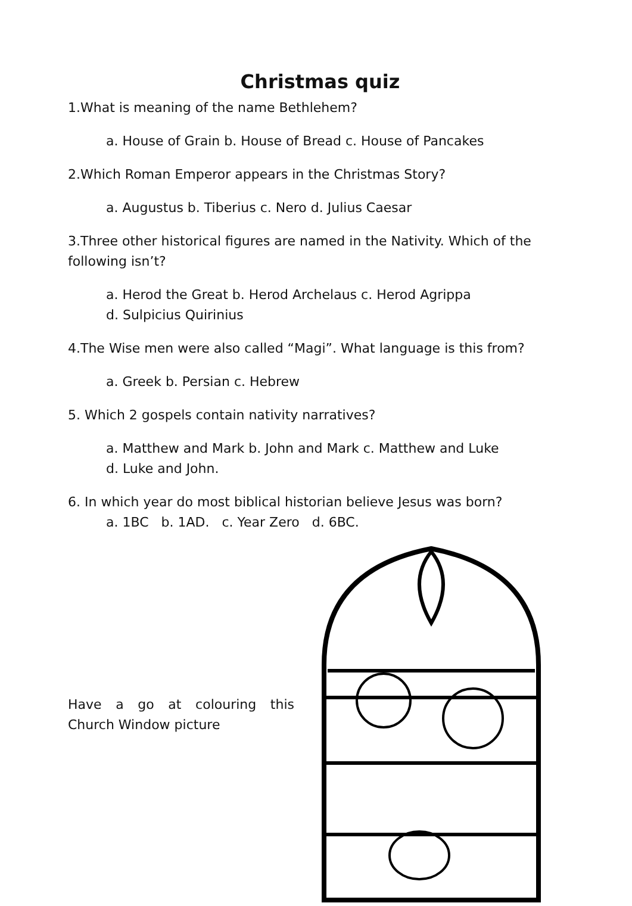Christmas quiz
1.What is meaning of the name Bethlehem?
a. House of Grain b. House of Bread c. House of Pancakes
2.Which Roman Emperor appears in the Christmas Story?
a. Augustus b. Tiberius c. Nero d. Julius Caesar
3.Three other historical figures are named in the Nativity. Which of the following isn’t?
a. Herod the Great b. Herod Archelaus c. Herod Agrippa
d. Sulpicius Quirinius
4.The Wise men were also called “Magi”. What language is this from?
a. Greek b. Persian c. Hebrew
5. Which 2 gospels contain nativity narratives?
a. Matthew and Mark b. John and Mark c. Matthew and Luke
d. Luke and John.
6. In which year do most biblical historian believe Jesus was born?
a. 1BC b. 1AD. c. Year Zero d. 6BC.
Have a go at colouring this Church Window picture